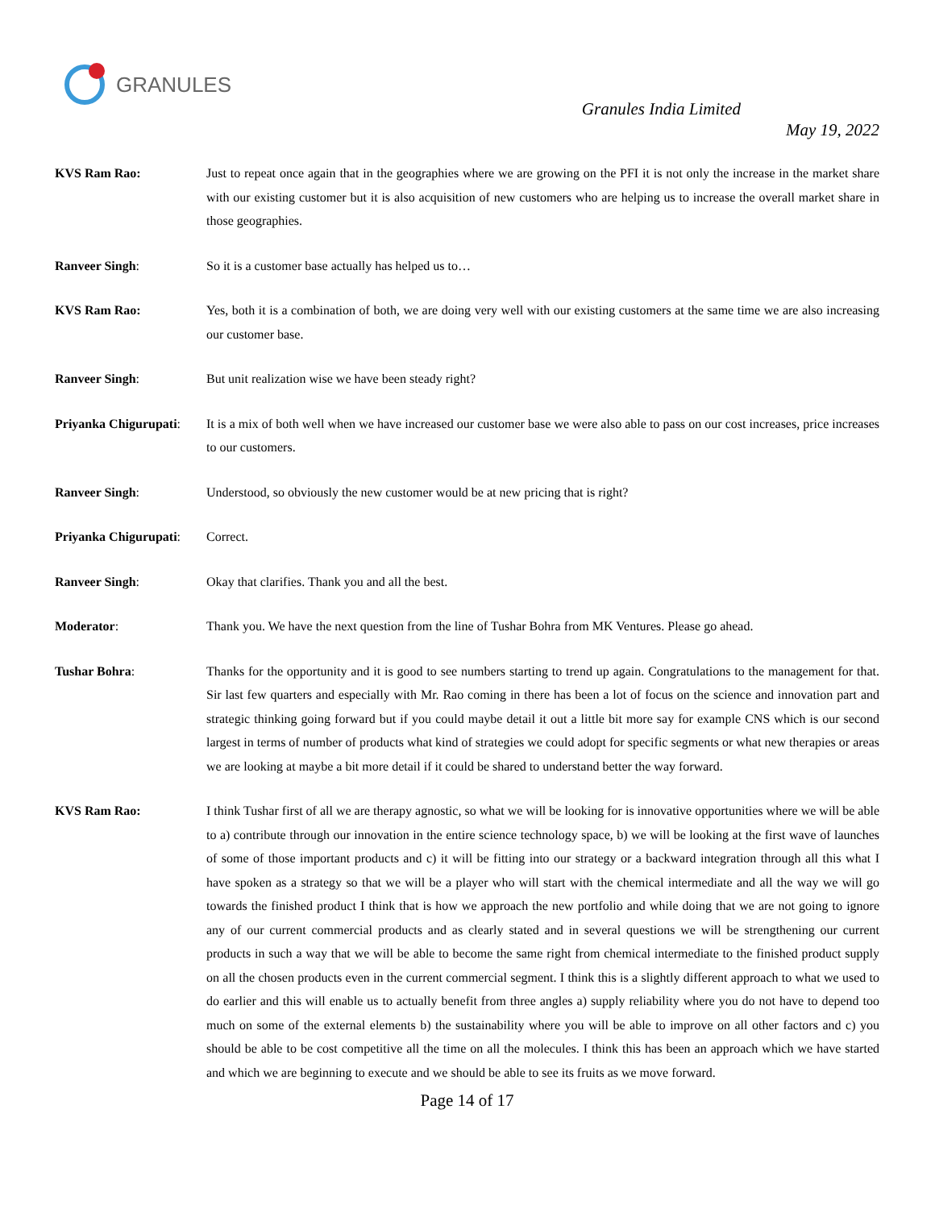GRANULES
Granules India Limited
May 19, 2022
KVS Ram Rao: Just to repeat once again that in the geographies where we are growing on the PFI it is not only the increase in the market share with our existing customer but it is also acquisition of new customers who are helping us to increase the overall market share in those geographies.
Ranveer Singh: So it is a customer base actually has helped us to…
KVS Ram Rao: Yes, both it is a combination of both, we are doing very well with our existing customers at the same time we are also increasing our customer base.
Ranveer Singh: But unit realization wise we have been steady right?
Priyanka Chigurupati:
It is a mix of both well when we have increased our customer base we were also able to pass on our cost increases, price increases to our customers.
Ranveer Singh: Understood, so obviously the new customer would be at new pricing that is right?
Priyanka Chigurupati:
Correct.
Ranveer Singh: Okay that clarifies. Thank you and all the best.
Moderator: Thank you. We have the next question from the line of Tushar Bohra from MK Ventures. Please go ahead.
Tushar Bohra: Thanks for the opportunity and it is good to see numbers starting to trend up again. Congratulations to the management for that. Sir last few quarters and especially with Mr. Rao coming in there has been a lot of focus on the science and innovation part and strategic thinking going forward but if you could maybe detail it out a little bit more say for example CNS which is our second largest in terms of number of products what kind of strategies we could adopt for specific segments or what new therapies or areas we are looking at maybe a bit more detail if it could be shared to understand better the way forward.
KVS Ram Rao: I think Tushar first of all we are therapy agnostic, so what we will be looking for is innovative opportunities where we will be able to a) contribute through our innovation in the entire science technology space, b) we will be looking at the first wave of launches of some of those important products and c) it will be fitting into our strategy or a backward integration through all this what I have spoken as a strategy so that we will be a player who will start with the chemical intermediate and all the way we will go towards the finished product I think that is how we approach the new portfolio and while doing that we are not going to ignore any of our current commercial products and as clearly stated and in several questions we will be strengthening our current products in such a way that we will be able to become the same right from chemical intermediate to the finished product supply on all the chosen products even in the current commercial segment. I think this is a slightly different approach to what we used to do earlier and this will enable us to actually benefit from three angles a) supply reliability where you do not have to depend too much on some of the external elements b) the sustainability where you will be able to improve on all other factors and c) you should be able to be cost competitive all the time on all the molecules. I think this has been an approach which we have started and which we are beginning to execute and we should be able to see its fruits as we move forward.
Page 14 of 17